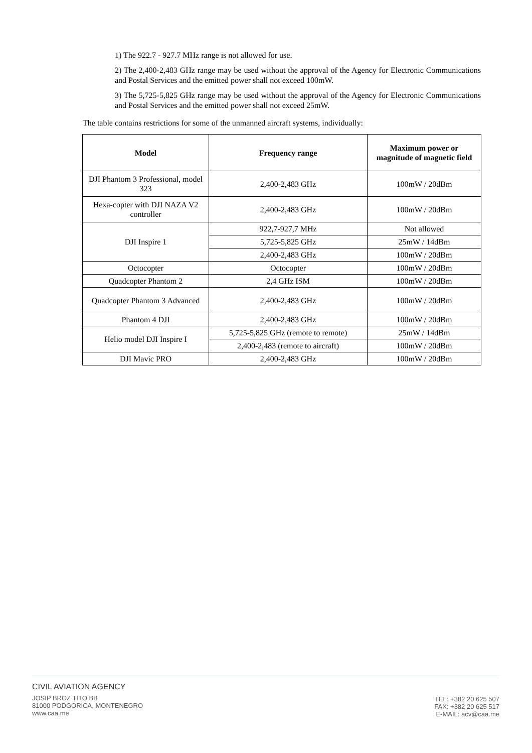1) The 922.7 - 927.7 MHz range is not allowed for use.
2) The 2,400-2,483 GHz range may be used without the approval of the Agency for Electronic Communications and Postal Services and the emitted power shall not exceed 100mW.
3) The 5,725-5,825 GHz range may be used without the approval of the Agency for Electronic Communications and Postal Services and the emitted power shall not exceed 25mW.
The table contains restrictions for some of the unmanned aircraft systems, individually:
| Model | Frequency range | Maximum power or magnitude of magnetic field |
| --- | --- | --- |
| DJI Phantom 3 Professional, model 323 | 2,400-2,483 GHz | 100mW / 20dBm |
| Hexa-copter with DJI NAZA V2 controller | 2,400-2,483 GHz | 100mW / 20dBm |
| DJI Inspire 1 | 922,7-927,7 MHz | Not allowed |
| | 5,725-5,825 GHz | 25mW / 14dBm |
| | 2,400-2,483 GHz | 100mW / 20dBm |
| Octocopter | Octocopter | 100mW / 20dBm |
| Quadcopter Phantom 2 | 2,4 GHz ISM | 100mW / 20dBm |
| Quadcopter Phantom 3 Advanced | 2,400-2,483 GHz | 100mW / 20dBm |
| Phantom 4 DJI | 2,400-2,483 GHz | 100mW / 20dBm |
| Helio model DJI Inspire I | 5,725-5,825 GHz (remote to remote) | 25mW / 14dBm |
| | 2,400-2,483 (remote to aircraft) | 100mW / 20dBm |
| DJI Mavic PRO | 2,400-2,483 GHz | 100mW / 20dBm |
CIVIL AVIATION AGENCY
JOSIP BROZ TITO BB
81000 PODGORICA, MONTENEGRO
www.caa.me
TEL: +382 20 625 507
FAX: +382 20 625 517
E-MAIL: acv@caa.me